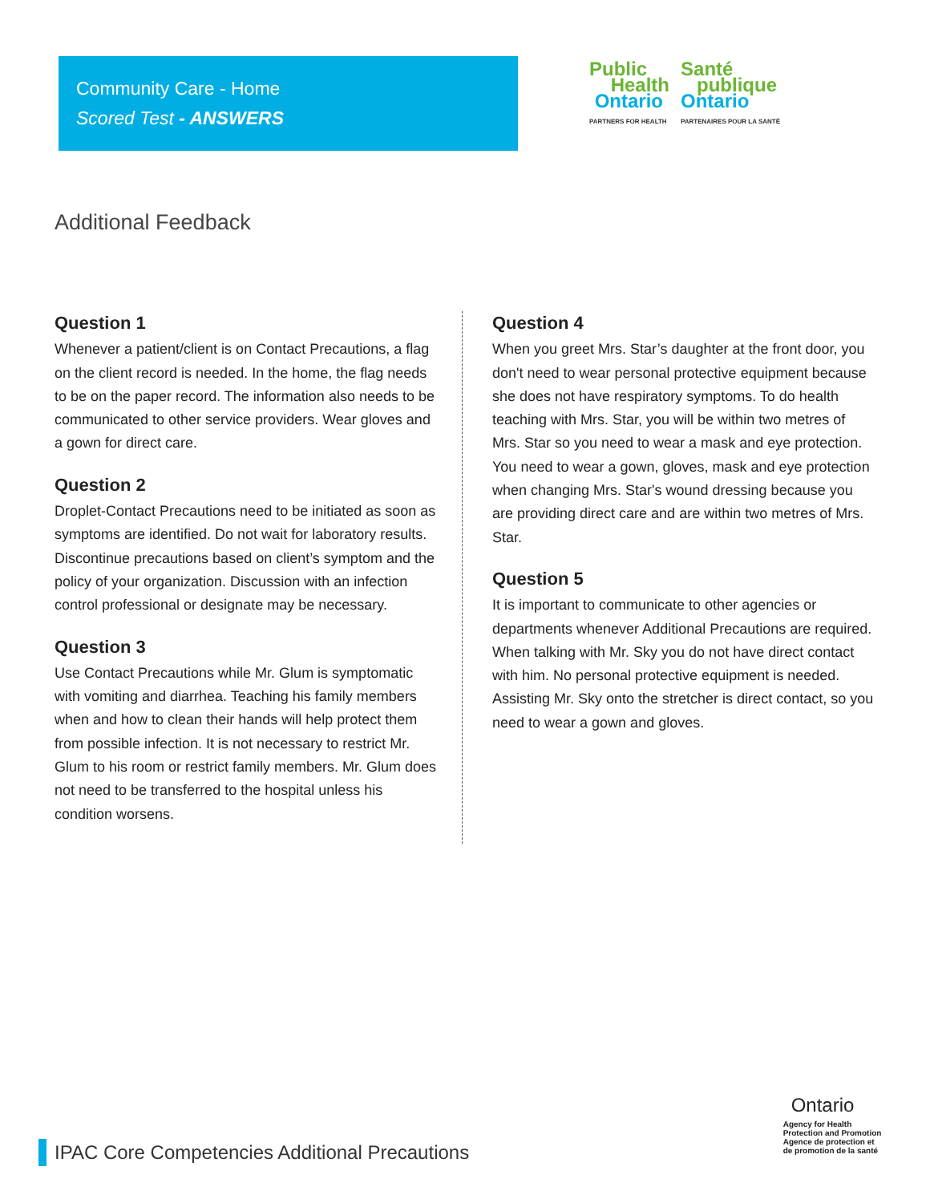Community Care - Home
Scored Test - ANSWERS
Public
Health
Ontario
PARTNERS FOR HEALTH
Santé
publique
Ontario
PARTENAIRES POUR LA SANTÉ
Additional Feedback
Question 1
Whenever a patient/client is on Contact Precautions, a flag on the client record is needed. In the home, the flag needs to be on the paper record. The information also needs to be communicated to other service providers. Wear gloves and a gown for direct care.
Question 2
Droplet-Contact Precautions need to be initiated as soon as symptoms are identified. Do not wait for laboratory results. Discontinue precautions based on client’s symptom and the policy of your organization. Discussion with an infection control professional or designate may be necessary.
Question 3
Use Contact Precautions while Mr. Glum is symptomatic with vomiting and diarrhea. Teaching his family members when and how to clean their hands will help protect them from possible infection. It is not necessary to restrict Mr. Glum to his room or restrict family members. Mr. Glum does not need to be transferred to the hospital unless his condition worsens.
Question 4
When you greet Mrs. Star’s daughter at the front door, you don't need to wear personal protective equipment because she does not have respiratory symptoms. To do health teaching with Mrs. Star, you will be within two metres of Mrs. Star so you need to wear a mask and eye protection. You need to wear a gown, gloves, mask and eye protection when changing Mrs. Star's wound dressing because you are providing direct care and are within two metres of Mrs. Star.
Question 5
It is important to communicate to other agencies or departments whenever Additional Precautions are required. When talking with Mr. Sky you do not have direct contact with him. No personal protective equipment is needed. Assisting Mr. Sky onto the stretcher is direct contact, so you need to wear a gown and gloves.
IPAC Core Competencies Additional Precautions
Ontario
Agency for Health
Protection and Promotion
Agence de protection et
de promotion de la santé